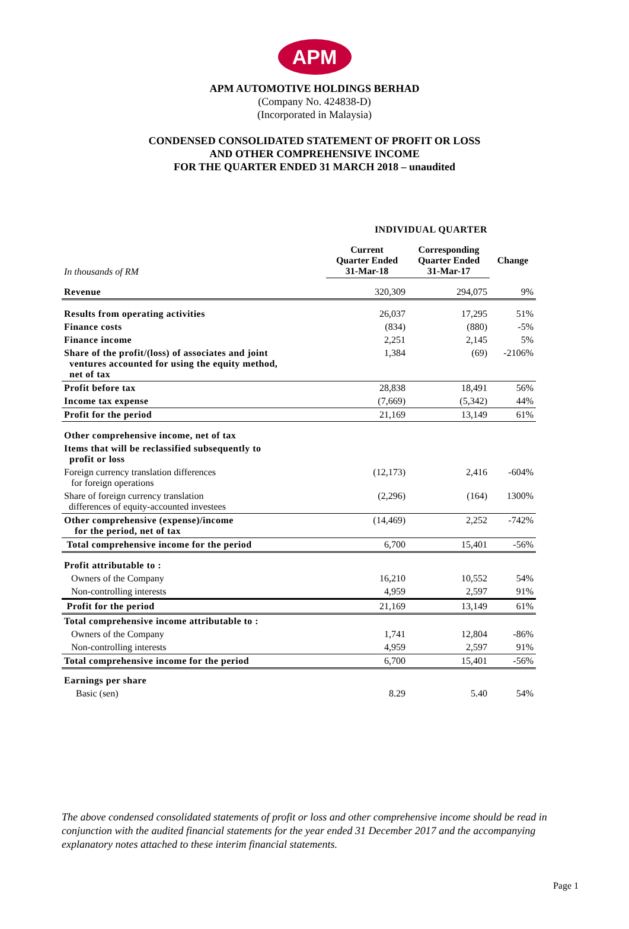APM
APM AUTOMOTIVE HOLDINGS BERHAD
(Company No. 424838-D)
(Incorporated in Malaysia)
CONDENSED CONSOLIDATED STATEMENT OF PROFIT OR LOSS
AND OTHER COMPREHENSIVE INCOME
FOR THE QUARTER ENDED 31 MARCH 2018 – unaudited
| | INDIVIDUAL QUARTER | | |
| --- | --- | --- | --- |
| In thousands of RM | Current Quarter Ended 31-Mar-18 | Corresponding Quarter Ended 31-Mar-17 | Change |
| Revenue | 320,309 | 294,075 | 9% |
| Results from operating activities | 26,037 | 17,295 | 51% |
| Finance costs | (834) | (880) | -5% |
| Finance income | 2,251 | 2,145 | 5% |
| Share of the profit/(loss) of associates and joint ventures accounted for using the equity method, net of tax | 1,384 | (69) | -2106% |
| Profit before tax | 28,838 | 18,491 | 56% |
| Income tax expense | (7,669) | (5,342) | 44% |
| Profit for the period | 21,169 | 13,149 | 61% |
| Other comprehensive income, net of tax | | | |
| Items that will be reclassified subsequently to profit or loss | | | |
| Foreign currency translation differences for foreign operations | (12,173) | 2,416 | -604% |
| Share of foreign currency translation differences of equity-accounted investees | (2,296) | (164) | 1300% |
| Other comprehensive (expense)/income for the period, net of tax | (14,469) | 2,252 | -742% |
| Total comprehensive income for the period | 6,700 | 15,401 | -56% |
| Profit attributable to : | | | |
| Owners of the Company | 16,210 | 10,552 | 54% |
| Non-controlling interests | 4,959 | 2,597 | 91% |
| Profit for the period | 21,169 | 13,149 | 61% |
| Total comprehensive income attributable to : | | | |
| Owners of the Company | 1,741 | 12,804 | -86% |
| Non-controlling interests | 4,959 | 2,597 | 91% |
| Total comprehensive income for the period | 6,700 | 15,401 | -56% |
| Earnings per share | | | |
| Basic (sen) | 8.29 | 5.40 | 54% |
The above condensed consolidated statements of profit or loss and other comprehensive income should be read in conjunction with the audited financial statements for the year ended 31 December 2017 and the accompanying explanatory notes attached to these interim financial statements.
Page 1